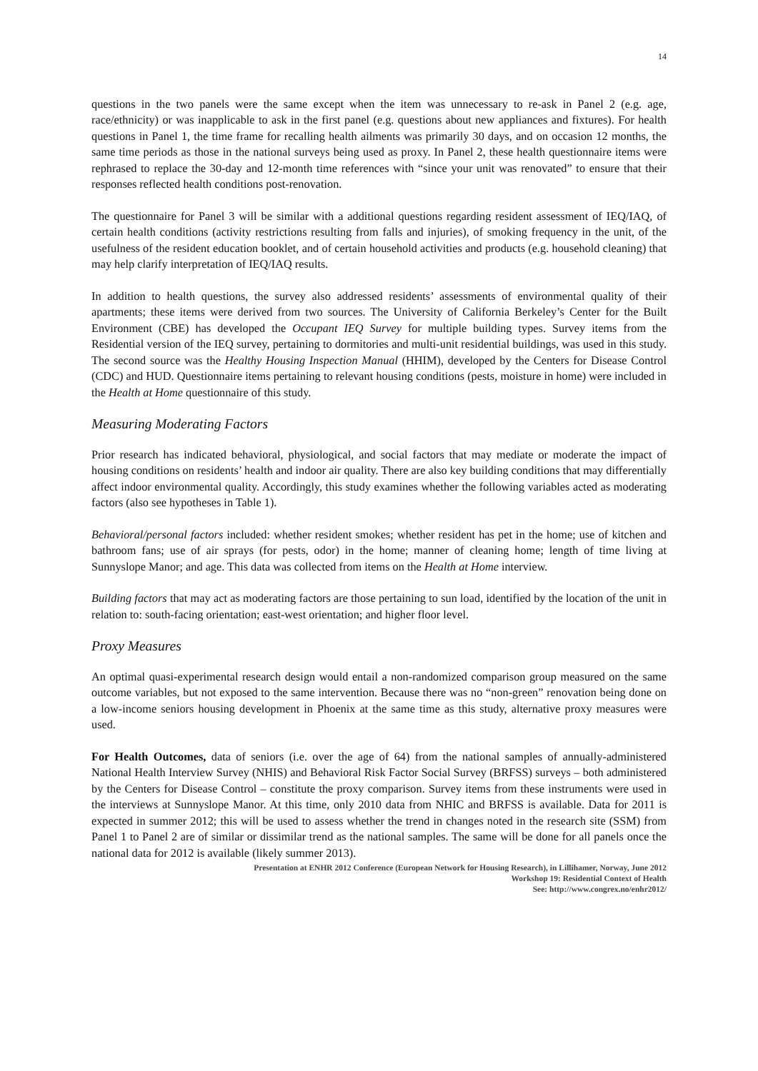14
questions in the two panels were the same except when the item was unnecessary to re-ask in Panel 2 (e.g. age, race/ethnicity) or was inapplicable to ask in the first panel (e.g. questions about new appliances and fixtures). For health questions in Panel 1, the time frame for recalling health ailments was primarily 30 days, and on occasion 12 months, the same time periods as those in the national surveys being used as proxy. In Panel 2, these health questionnaire items were rephrased to replace the 30-day and 12-month time references with “since your unit was renovated” to ensure that their responses reflected health conditions post-renovation.
The questionnaire for Panel 3 will be similar with a additional questions regarding resident assessment of IEQ/IAQ, of certain health conditions (activity restrictions resulting from falls and injuries), of smoking frequency in the unit, of the usefulness of the resident education booklet, and of certain household activities and products (e.g. household cleaning) that may help clarify interpretation of IEQ/IAQ results.
In addition to health questions, the survey also addressed residents’ assessments of environmental quality of their apartments; these items were derived from two sources. The University of California Berkeley’s Center for the Built Environment (CBE) has developed the Occupant IEQ Survey for multiple building types. Survey items from the Residential version of the IEQ survey, pertaining to dormitories and multi-unit residential buildings, was used in this study. The second source was the Healthy Housing Inspection Manual (HHIM), developed by the Centers for Disease Control (CDC) and HUD. Questionnaire items pertaining to relevant housing conditions (pests, moisture in home) were included in the Health at Home questionnaire of this study.
Measuring Moderating Factors
Prior research has indicated behavioral, physiological, and social factors that may mediate or moderate the impact of housing conditions on residents’ health and indoor air quality. There are also key building conditions that may differentially affect indoor environmental quality. Accordingly, this study examines whether the following variables acted as moderating factors (also see hypotheses in Table 1).
Behavioral/personal factors included: whether resident smokes; whether resident has pet in the home; use of kitchen and bathroom fans; use of air sprays (for pests, odor) in the home; manner of cleaning home; length of time living at Sunnyslope Manor; and age. This data was collected from items on the Health at Home interview.
Building factors that may act as moderating factors are those pertaining to sun load, identified by the location of the unit in relation to: south-facing orientation; east-west orientation; and higher floor level.
Proxy Measures
An optimal quasi-experimental research design would entail a non-randomized comparison group measured on the same outcome variables, but not exposed to the same intervention. Because there was no “non-green” renovation being done on a low-income seniors housing development in Phoenix at the same time as this study, alternative proxy measures were used.
For Health Outcomes, data of seniors (i.e. over the age of 64) from the national samples of annually-administered National Health Interview Survey (NHIS) and Behavioral Risk Factor Social Survey (BRFSS) surveys – both administered by the Centers for Disease Control – constitute the proxy comparison. Survey items from these instruments were used in the interviews at Sunnyslope Manor. At this time, only 2010 data from NHIC and BRFSS is available. Data for 2011 is expected in summer 2012; this will be used to assess whether the trend in changes noted in the research site (SSM) from Panel 1 to Panel 2 are of similar or dissimilar trend as the national samples. The same will be done for all panels once the national data for 2012 is available (likely summer 2013).
Presentation at ENHR 2012 Conference (European Network for Housing Research), in Lillihamer, Norway, June 2012
Workshop 19: Residential Context of Health
See: http://www.congrex.no/enhr2012/